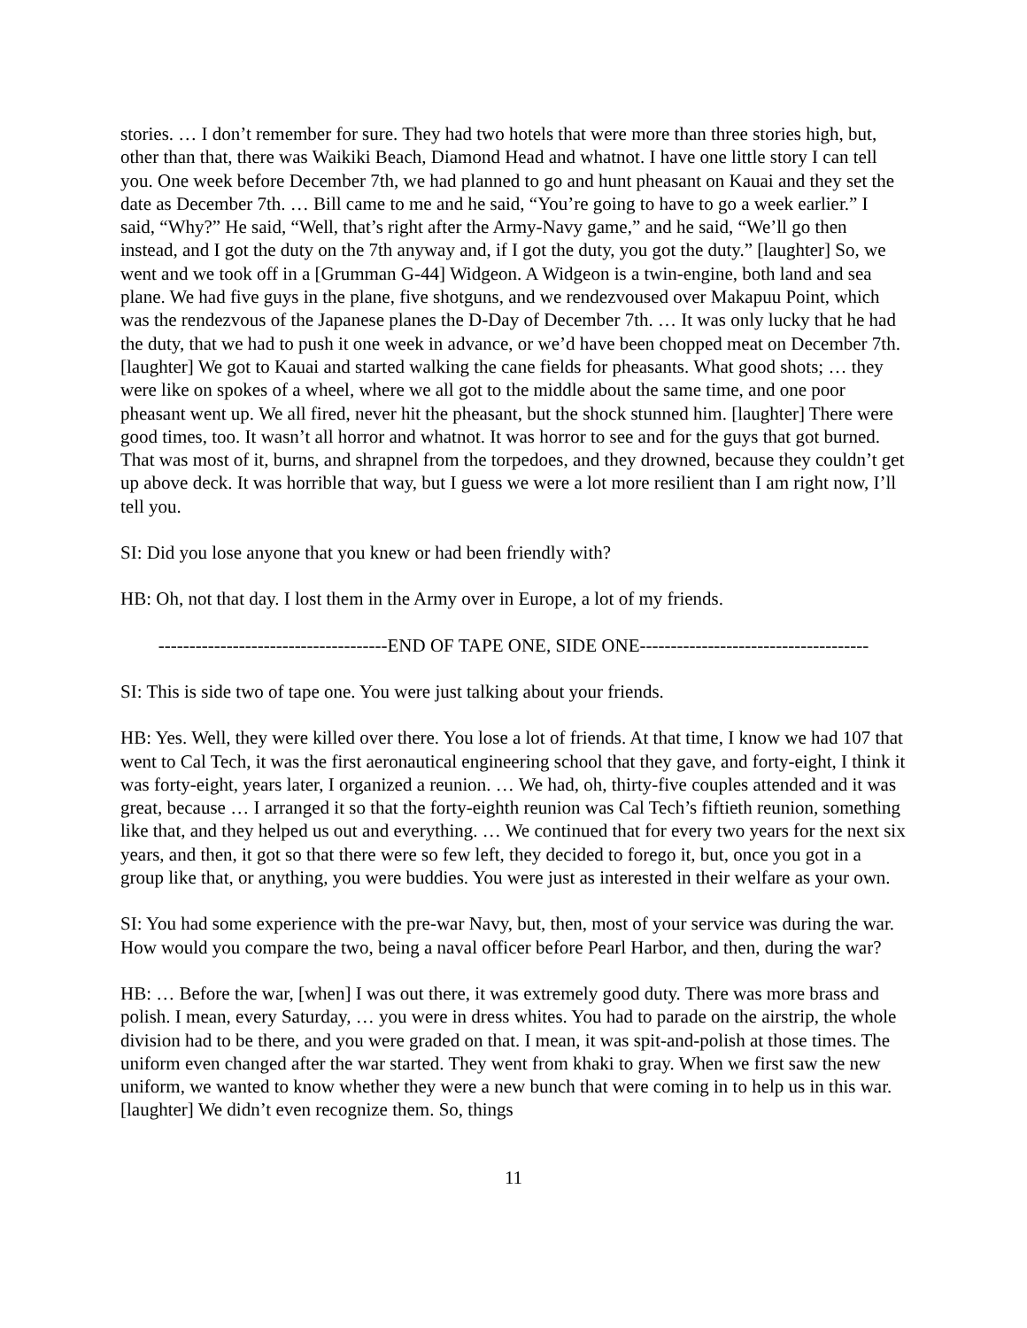stories. … I don’t remember for sure. They had two hotels that were more than three stories high, but, other than that, there was Waikiki Beach, Diamond Head and whatnot. I have one little story I can tell you. One week before December 7th, we had planned to go and hunt pheasant on Kauai and they set the date as December 7th. … Bill came to me and he said, “You’re going to have to go a week earlier.” I said, “Why?” He said, “Well, that’s right after the Army-Navy game,” and he said, “We’ll go then instead, and I got the duty on the 7th anyway and, if I got the duty, you got the duty.” [laughter] So, we went and we took off in a [Grumman G-44] Widgeon. A Widgeon is a twin-engine, both land and sea plane. We had five guys in the plane, five shotguns, and we rendezvoused over Makapuu Point, which was the rendezvous of the Japanese planes the D-Day of December 7th. … It was only lucky that he had the duty, that we had to push it one week in advance, or we’d have been chopped meat on December 7th. [laughter] We got to Kauai and started walking the cane fields for pheasants. What good shots; … they were like on spokes of a wheel, where we all got to the middle about the same time, and one poor pheasant went up. We all fired, never hit the pheasant, but the shock stunned him. [laughter] There were good times, too. It wasn’t all horror and whatnot. It was horror to see and for the guys that got burned. That was most of it, burns, and shrapnel from the torpedoes, and they drowned, because they couldn’t get up above deck. It was horrible that way, but I guess we were a lot more resilient than I am right now, I’ll tell you.
SI: Did you lose anyone that you knew or had been friendly with?
HB: Oh, not that day. I lost them in the Army over in Europe, a lot of my friends.
-------------------------------------END OF TAPE ONE, SIDE ONE-------------------------------------
SI: This is side two of tape one. You were just talking about your friends.
HB: Yes. Well, they were killed over there. You lose a lot of friends. At that time, I know we had 107 that went to Cal Tech, it was the first aeronautical engineering school that they gave, and forty-eight, I think it was forty-eight, years later, I organized a reunion. … We had, oh, thirty-five couples attended and it was great, because … I arranged it so that the forty-eighth reunion was Cal Tech’s fiftieth reunion, something like that, and they helped us out and everything. … We continued that for every two years for the next six years, and then, it got so that there were so few left, they decided to forego it, but, once you got in a group like that, or anything, you were buddies. You were just as interested in their welfare as your own.
SI: You had some experience with the pre-war Navy, but, then, most of your service was during the war. How would you compare the two, being a naval officer before Pearl Harbor, and then, during the war?
HB: … Before the war, [when] I was out there, it was extremely good duty. There was more brass and polish. I mean, every Saturday, … you were in dress whites. You had to parade on the airstrip, the whole division had to be there, and you were graded on that. I mean, it was spit-and-polish at those times. The uniform even changed after the war started. They went from khaki to gray. When we first saw the new uniform, we wanted to know whether they were a new bunch that were coming in to help us in this war. [laughter] We didn’t even recognize them. So, things
11